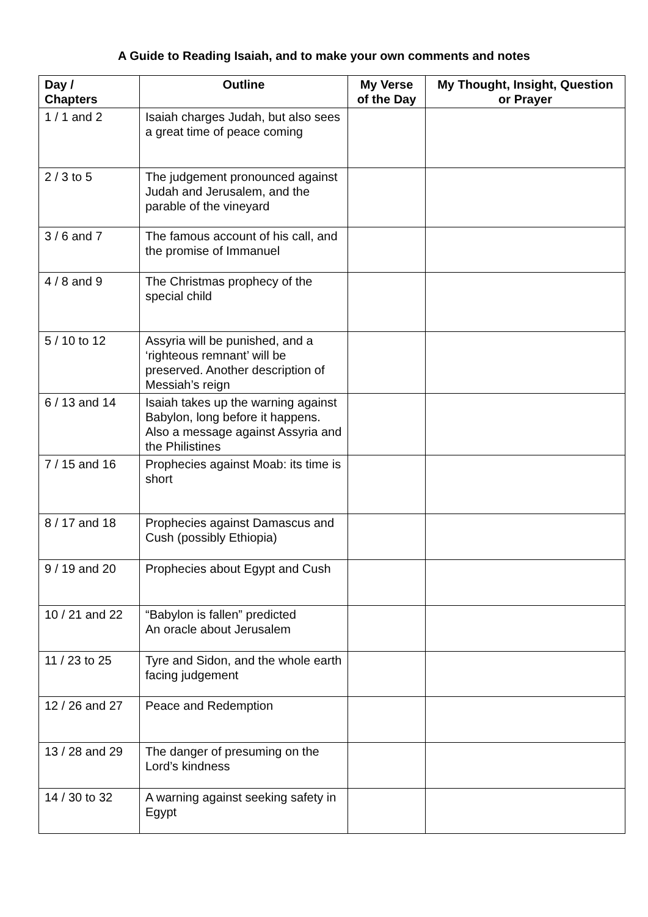A Guide to Reading Isaiah, and to make your own comments and notes
| Day / Chapters | Outline | My Verse of the Day | My Thought, Insight, Question or Prayer |
| --- | --- | --- | --- |
| 1 / 1 and 2 | Isaiah charges Judah, but also sees a great time of peace coming | | |
| 2 / 3 to 5 | The judgement pronounced against Judah and Jerusalem, and the parable of the vineyard | | |
| 3 / 6 and 7 | The famous account of his call, and the promise of Immanuel | | |
| 4 / 8 and 9 | The Christmas prophecy of the special child | | |
| 5 / 10 to 12 | Assyria will be punished, and a ‘righteous remnant’ will be preserved. Another description of Messiah’s reign | | |
| 6 / 13 and 14 | Isaiah takes up the warning against Babylon, long before it happens. Also a message against Assyria and the Philistines | | |
| 7 / 15 and 16 | Prophecies against Moab: its time is short | | |
| 8 / 17 and 18 | Prophecies against Damascus and Cush (possibly Ethiopia) | | |
| 9 / 19 and 20 | Prophecies about Egypt and Cush | | |
| 10 / 21 and 22 | “Babylon is fallen” predicted An oracle about Jerusalem | | |
| 11 / 23 to 25 | Tyre and Sidon, and the whole earth facing judgement | | |
| 12 / 26 and 27 | Peace and Redemption | | |
| 13 / 28 and 29 | The danger of presuming on the Lord’s kindness | | |
| 14 / 30 to 32 | A warning against seeking safety in Egypt | | |